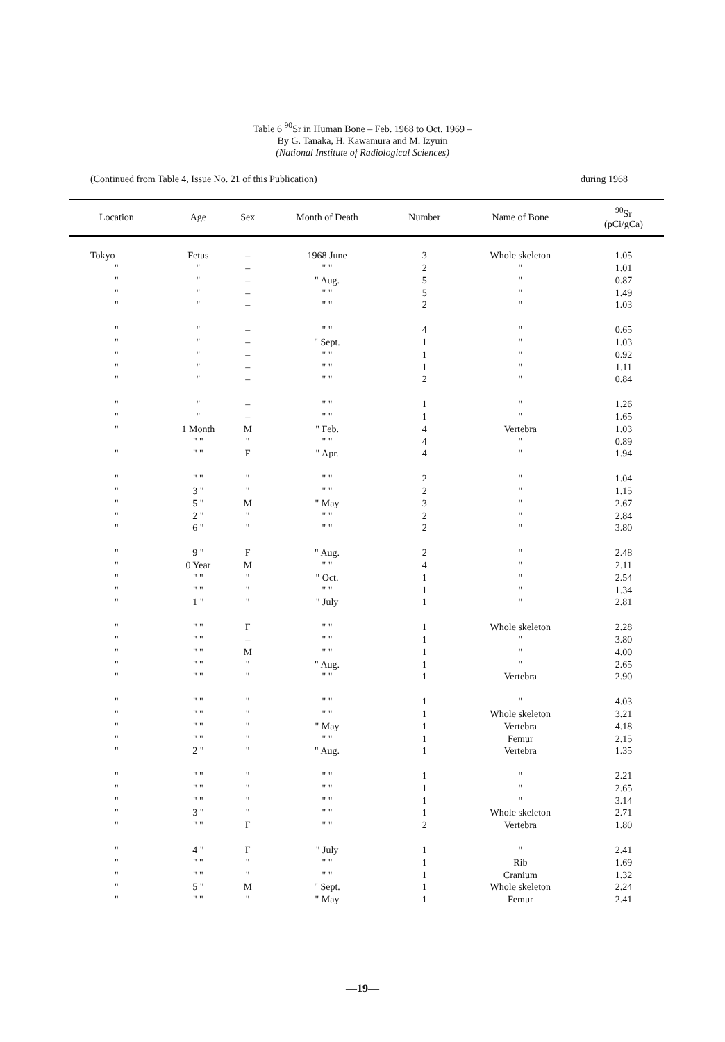Table 6 <sup>90</sup>Sr in Human Bone – Feb. 1968 to Oct. 1969 –
By G. Tanaka, H. Kawamura and M. Izyuin
(National Institute of Radiological Sciences)
(Continued from Table 4, Issue No. 21 of this Publication) during 1968
| Location | Age | Sex | Month of Death | Number | Name of Bone | <sup>90</sup>Sr (pCi/gCa) |
| --- | --- | --- | --- | --- | --- | --- |
| Tokyo | Fetus | – | 1968 June | 3 | Whole skeleton | 1.05 |
| " | " | – | " " | 2 | " | 1.01 |
| " | " | – | " Aug. | 5 | " | 0.87 |
| " | " | – | " " | 5 | " | 1.49 |
| " | " | – | " " | 2 | " | 1.03 |
| " | " | – | " " | 4 | " | 0.65 |
| " | " | – | " Sept. | 1 | " | 1.03 |
| " | " | – | " " | 1 | " | 0.92 |
| " | " | – | " " | 1 | " | 1.11 |
| " | " | – | " " | 2 | " | 0.84 |
| " | " | – | " " | 1 | " | 1.26 |
| " | " | – | " " | 1 | " | 1.65 |
| " | 1 Month | M | " Feb. | 4 | Vertebra | 1.03 |
| | " " | " | " " | 4 | " | 0.89 |
| " | " " | F | " Apr. | 4 | " | 1.94 |
| " | " " | " | " " | 2 | " | 1.04 |
| " | 3 " | " | " " | 2 | " | 1.15 |
| " | 5 " | M | " May | 3 | " | 2.67 |
| " | 2 " | " | " " | 2 | " | 2.84 |
| " | 6 " | " | " " | 2 | " | 3.80 |
| " | 9 " | F | " Aug. | 2 | " | 2.48 |
| " | 0 Year | M | " " | 4 | " | 2.11 |
| " | " " | " | " Oct. | 1 | " | 2.54 |
| " | " " | " | " " | 1 | " | 1.34 |
| " | 1 " | " | " July | 1 | " | 2.81 |
| " | " " | F | " " | 1 | Whole skeleton | 2.28 |
| " | " " | – | " " | 1 | " | 3.80 |
| " | " " | M | " " | 1 | " | 4.00 |
| " | " " | " | " Aug. | 1 | " | 2.65 |
| " | " " | " | " " | 1 | Vertebra | 2.90 |
| " | " " | " | " " | 1 | " | 4.03 |
| " | " " | " | " " | 1 | Whole skeleton | 3.21 |
| " | " " | " | " May | 1 | Vertebra | 4.18 |
| " | " " | " | " " | 1 | Femur | 2.15 |
| " | 2 " | " | " Aug. | 1 | Vertebra | 1.35 |
| " | " " | " | " " | 1 | " | 2.21 |
| " | " " | " | " " | 1 | " | 2.65 |
| " | " " | " | " " | 1 | " | 3.14 |
| " | 3 " | " | " " | 1 | Whole skeleton | 2.71 |
| " | " " | F | " " | 2 | Vertebra | 1.80 |
| " | 4 " | F | " July | 1 | " | 2.41 |
| " | " " | " | " " | 1 | Rib | 1.69 |
| " | " " | " | " " | 1 | Cranium | 1.32 |
| " | 5 " | M | " Sept. | 1 | Whole skeleton | 2.24 |
| " | " " | " | " May | 1 | Femur | 2.41 |
—19—